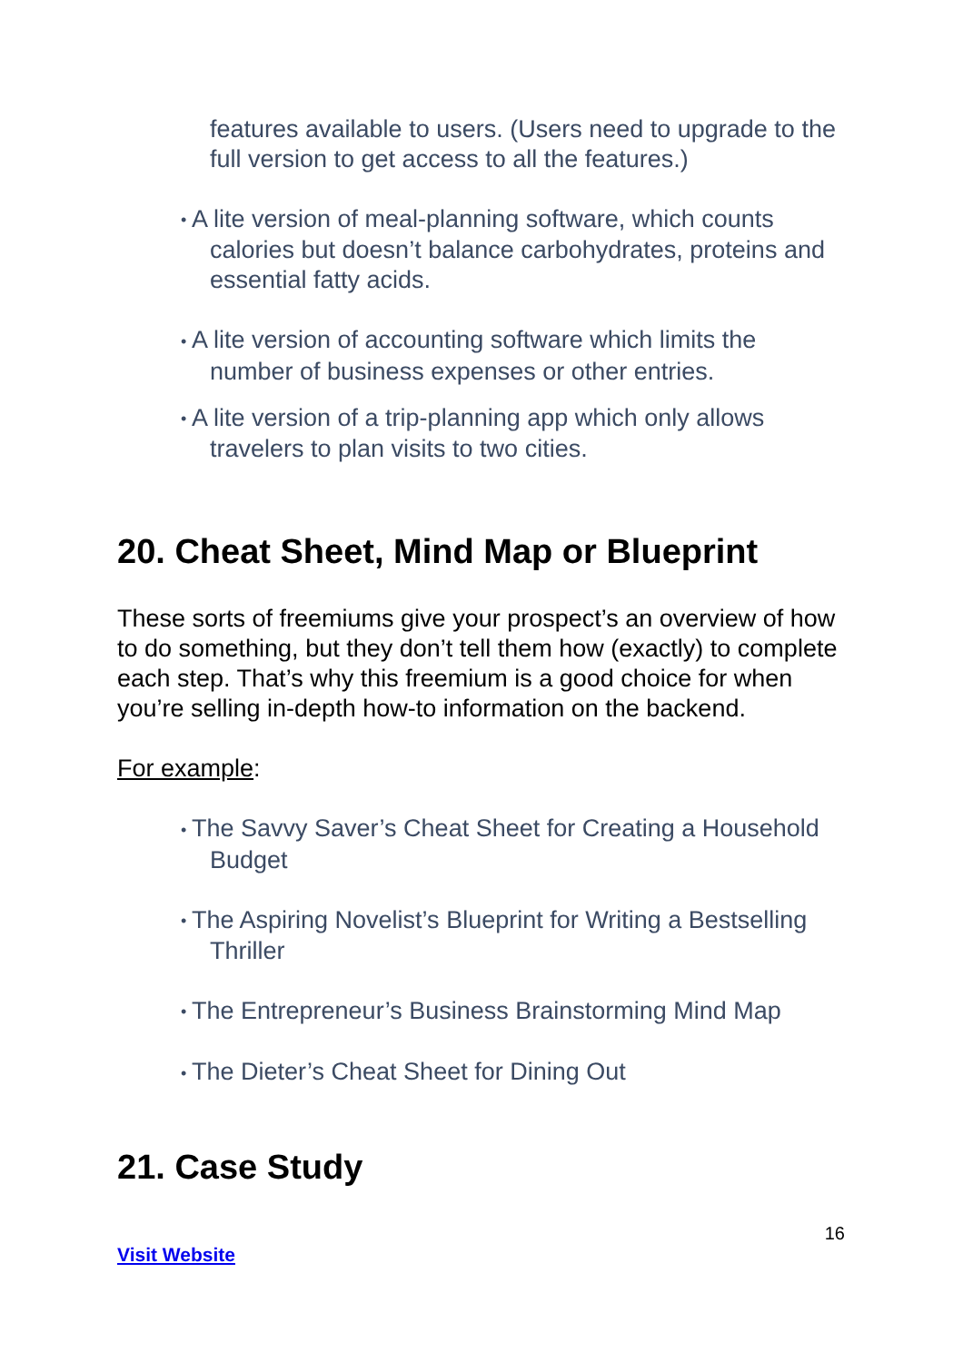features available to users. (Users need to upgrade to the full version to get access to all the features.)
• A lite version of meal-planning software, which counts calories but doesn’t balance carbohydrates, proteins and essential fatty acids.
• A lite version of accounting software which limits the number of business expenses or other entries.
• A lite version of a trip-planning app which only allows travelers to plan visits to two cities.
20. Cheat Sheet, Mind Map or Blueprint
These sorts of freemiums give your prospect’s an overview of how to do something, but they don’t tell them how (exactly) to complete each step. That’s why this freemium is a good choice for when you’re selling in-depth how-to information on the backend.
For example:
• The Savvy Saver’s Cheat Sheet for Creating a Household Budget
• The Aspiring Novelist’s Blueprint for Writing a Bestselling Thriller
• The Entrepreneur’s Business Brainstorming Mind Map
• The Dieter’s Cheat Sheet for Dining Out
21. Case Study
16
Visit Website